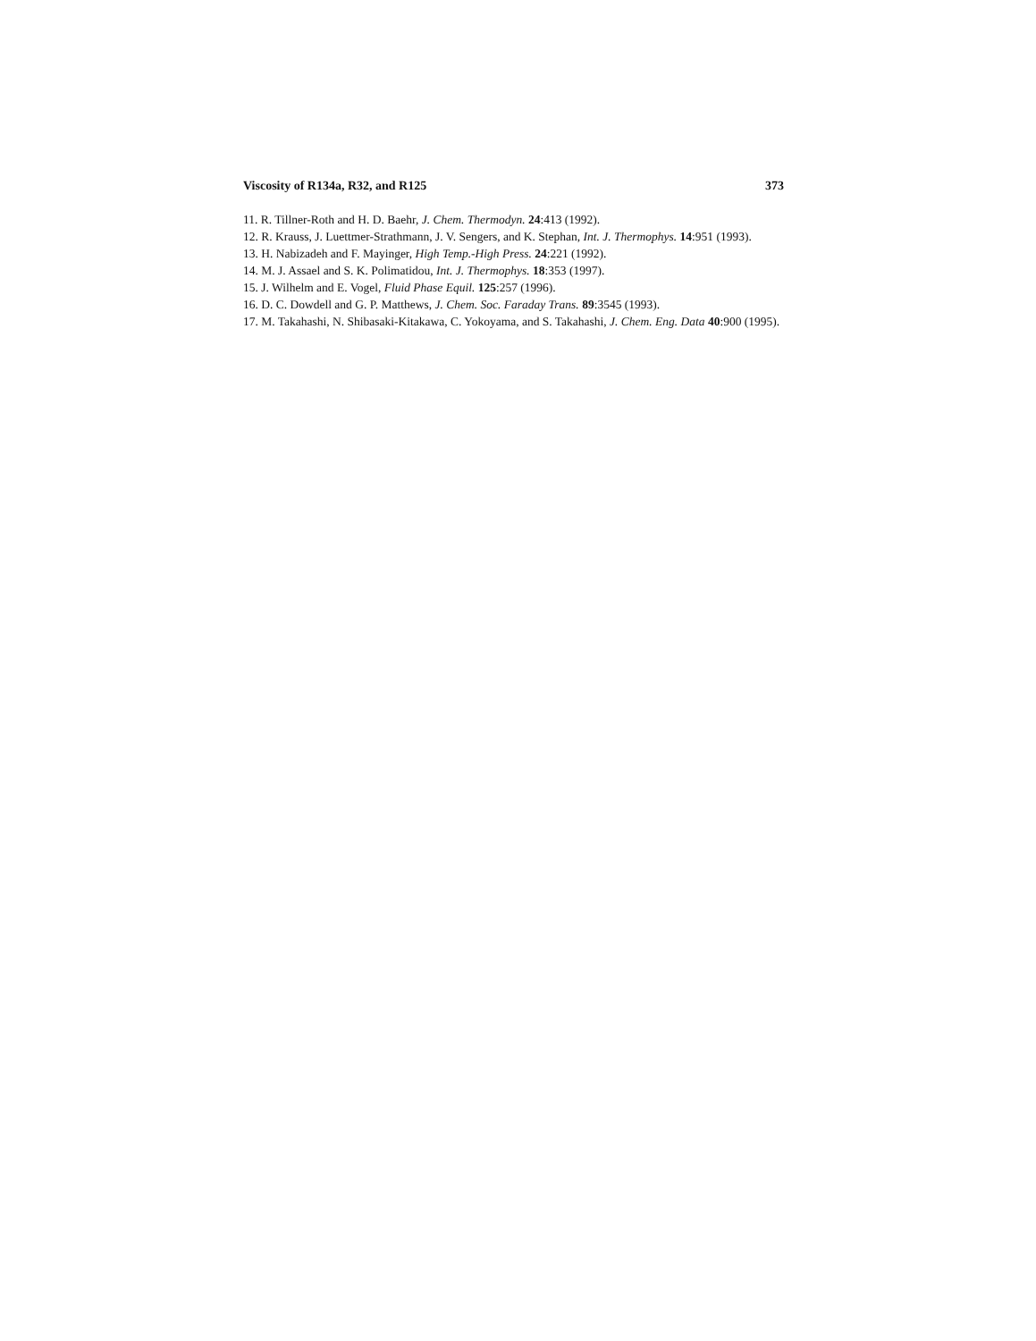Viscosity of R134a, R32, and R125 373
11. R. Tillner-Roth and H. D. Baehr, J. Chem. Thermodyn. 24:413 (1992).
12. R. Krauss, J. Luettmer-Strathmann, J. V. Sengers, and K. Stephan, Int. J. Thermophys. 14:951 (1993).
13. H. Nabizadeh and F. Mayinger, High Temp.-High Press. 24:221 (1992).
14. M. J. Assael and S. K. Polimatidou, Int. J. Thermophys. 18:353 (1997).
15. J. Wilhelm and E. Vogel, Fluid Phase Equil. 125:257 (1996).
16. D. C. Dowdell and G. P. Matthews, J. Chem. Soc. Faraday Trans. 89:3545 (1993).
17. M. Takahashi, N. Shibasaki-Kitakawa, C. Yokoyama, and S. Takahashi, J. Chem. Eng. Data 40:900 (1995).